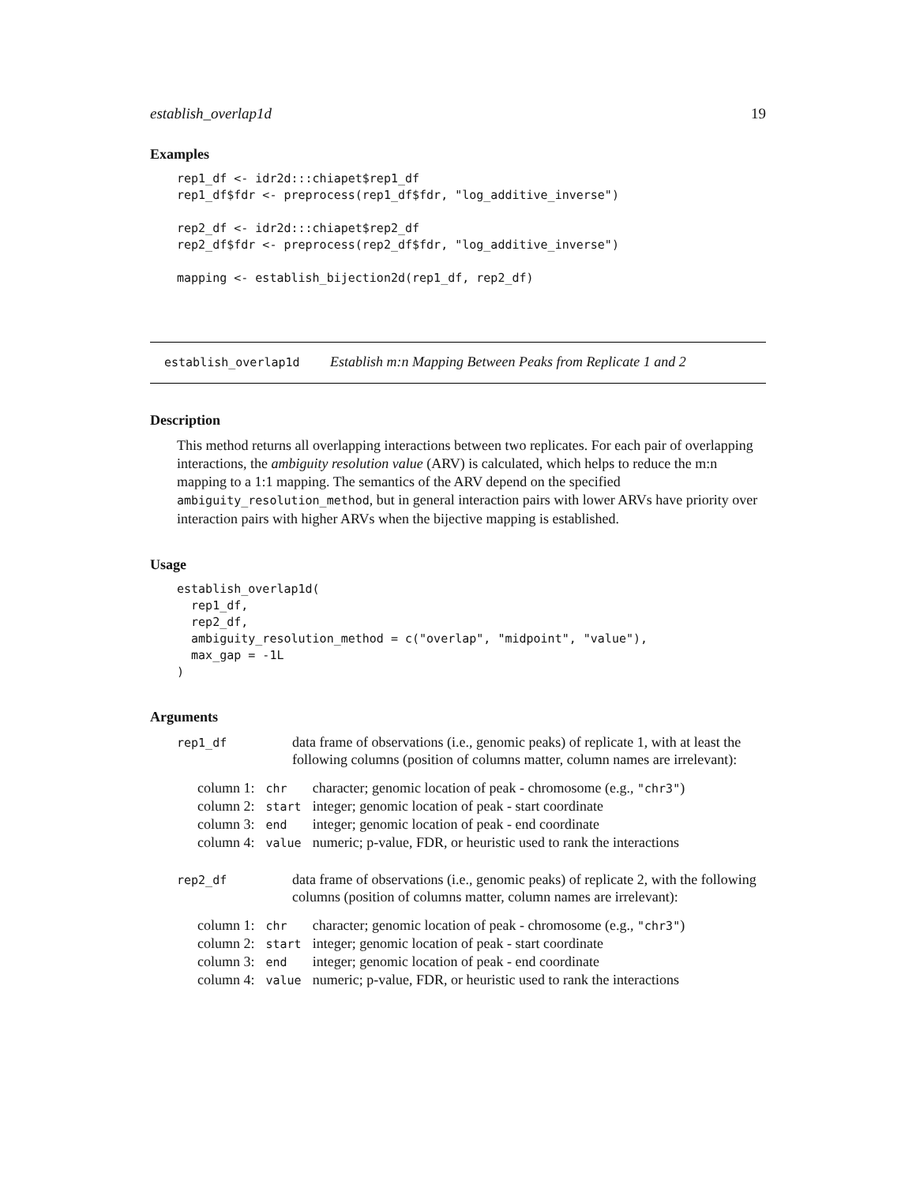establish_overlap1d 19
Examples
rep1_df <- idr2d:::chiapet$rep1_df
rep1_df$fdr <- preprocess(rep1_df$fdr, "log_additive_inverse")

rep2_df <- idr2d:::chiapet$rep2_df
rep2_df$fdr <- preprocess(rep2_df$fdr, "log_additive_inverse")

mapping <- establish_bijection2d(rep1_df, rep2_df)
establish_overlap1d Establish m:n Mapping Between Peaks from Replicate 1 and 2
Description
This method returns all overlapping interactions between two replicates. For each pair of overlapping interactions, the ambiguity resolution value (ARV) is calculated, which helps to reduce the m:n mapping to a 1:1 mapping. The semantics of the ARV depend on the specified ambiguity_resolution_method, but in general interaction pairs with lower ARVs have priority over interaction pairs with higher ARVs when the bijective mapping is established.
Usage
establish_overlap1d(
  rep1_df,
  rep2_df,
  ambiguity_resolution_method = c("overlap", "midpoint", "value"),
  max_gap = -1L
)
Arguments
| rep1_df | data frame of observations (i.e., genomic peaks) of replicate 1, with at least the following columns (position of columns matter, column names are irrelevant): |
| / column 1: / chr / character; genomic location of peak - chromosome (e.g., "chr3" ) / / column 2: / start / integer; genomic location of peak - start coordinate / / column 3: / end / integer; genomic location of peak - end coordinate / / column 4: / value / numeric; p-value, FDR, or heuristic used to rank the interactions / | |
| rep2_df | data frame of observations (i.e., genomic peaks) of replicate 2, with the following columns (position of columns matter, column names are irrelevant): |
| / column 1: / chr / character; genomic location of peak - chromosome (e.g., "chr3" ) / / column 2: / start / integer; genomic location of peak - start coordinate / / column 3: / end / integer; genomic location of peak - end coordinate / / column 4: / value / numeric; p-value, FDR, or heuristic used to rank the interactions / | |